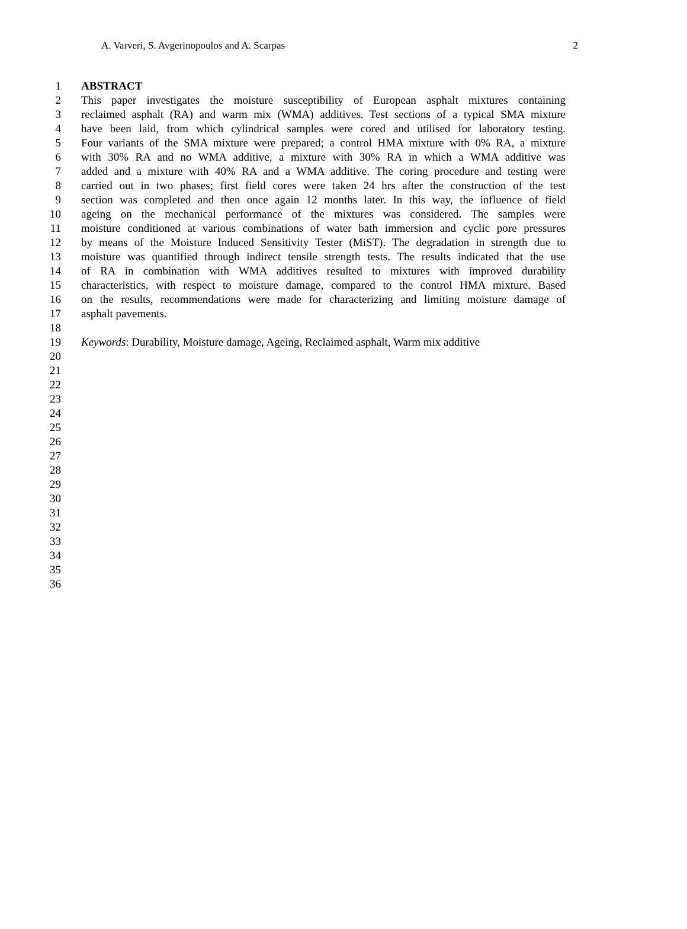A. Varveri, S. Avgerinopoulos and A. Scarpas 2
1 ABSTRACT
2 This paper investigates the moisture susceptibility of European asphalt mixtures containing
3 reclaimed asphalt (RA) and warm mix (WMA) additives. Test sections of a typical SMA mixture
4 have been laid, from which cylindrical samples were cored and utilised for laboratory testing.
5 Four variants of the SMA mixture were prepared; a control HMA mixture with 0% RA, a mixture
6 with 30% RA and no WMA additive, a mixture with 30% RA in which a WMA additive was
7 added and a mixture with 40% RA and a WMA additive. The coring procedure and testing were
8 carried out in two phases; first field cores were taken 24 hrs after the construction of the test
9 section was completed and then once again 12 months later. In this way, the influence of field
10 ageing on the mechanical performance of the mixtures was considered. The samples were
11 moisture conditioned at various combinations of water bath immersion and cyclic pore pressures
12 by means of the Moisture Induced Sensitivity Tester (MiST). The degradation in strength due to
13 moisture was quantified through indirect tensile strength tests. The results indicated that the use
14 of RA in combination with WMA additives resulted to mixtures with improved durability
15 characteristics, with respect to moisture damage, compared to the control HMA mixture. Based
16 on the results, recommendations were made for characterizing and limiting moisture damage of
17 asphalt pavements.
18
19 Keywords: Durability, Moisture damage, Ageing, Reclaimed asphalt, Warm mix additive
20
21
22
23
24
25
26
27
28
29
30
31
32
33
34
35
36